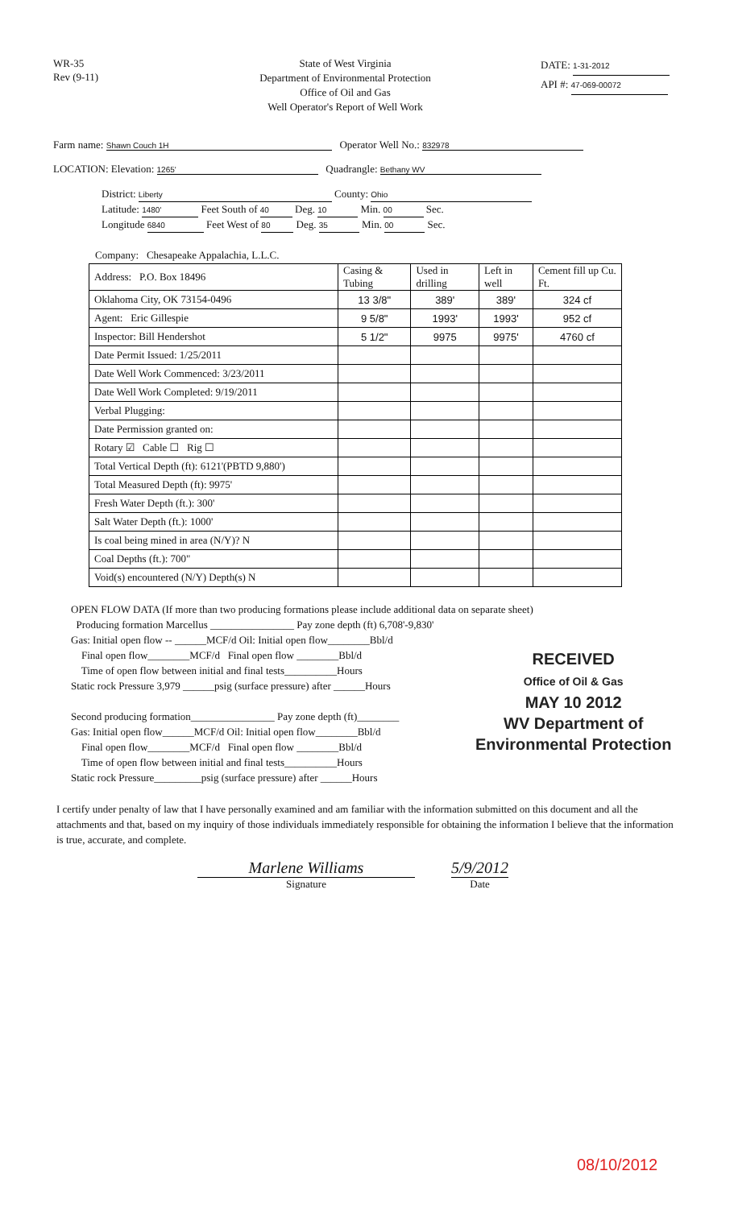WR-35
Rev (9-11)
State of West Virginia
Department of Environmental Protection
Office of Oil and Gas
Well Operator's Report of Well Work
DATE: 1-31-2012
API #: 47-069-00072
Farm name: Shawn Couch 1H Operator Well No.: 832978
LOCATION: Elevation: 1265' Quadrangle: Bethany WV
District: Liberty County: Ohio
Latitude: 1480' Feet South of 40 Deg. 10 Min. 00 Sec.
Longitude 6840 Feet West of 80 Deg. 35 Min. 00 Sec.
Company: Chesapeake Appalachia, L.L.C.
| Address: P.O. Box 18496 | Casing & Tubing | Used in drilling | Left in well | Cement fill up Cu. Ft. |
| Oklahoma City, OK 73154-0496 | 13 3/8" | 389' | 389' | 324 cf |
| Agent: Eric Gillespie | 9 5/8" | 1993' | 1993' | 952 cf |
| Inspector: Bill Hendershot | 5 1/2" | 9975 | 9975' | 4760 cf |
| Date Permit Issued: 1/25/2011 | | | | |
| Date Well Work Commenced: 3/23/2011 | | | | |
| Date Well Work Completed: 9/19/2011 | | | | |
| Verbal Plugging: | | | | |
| Date Permission granted on: | | | | |
| Rotary ☑ Cable ☐ Rig ☐ | | | | |
| Total Vertical Depth (ft): 6121'(PBTD 9,880') | | | | |
| Total Measured Depth (ft): 9975' | | | | |
| Fresh Water Depth (ft.): 300' | | | | |
| Salt Water Depth (ft.): 1000' | | | | |
| Is coal being mined in area (N/Y)? N | | | | |
| Coal Depths (ft.): 700" | | | | |
| Void(s) encountered (N/Y) Depth(s) N | | | | |
OPEN FLOW DATA (If more than two producing formations please include additional data on separate sheet)
Producing formation Marcellus ________________ Pay zone depth (ft) 6,708'-9,830'
Gas: Initial open flow -- ______MCF/d Oil: Initial open flow________Bbl/d
Final open flow________MCF/d Final open flow ________Bbl/d
Time of open flow between initial and final tests__________Hours
Static rock Pressure 3,979 ______psig (surface pressure) after ______Hours
Second producing formation________________ Pay zone depth (ft)________
Gas: Initial open flow______MCF/d Oil: Initial open flow________Bbl/d
Final open flow________MCF/d Final open flow ________Bbl/d
Time of open flow between initial and final tests__________Hours
Static rock Pressure_________psig (surface pressure) after ______Hours
RECEIVED
Office of Oil & Gas
MAY 10 2012
WV Department of
Environmental Protection
I certify under penalty of law that I have personally examined and am familiar with the information submitted on this document and all the attachments and that, based on my inquiry of those individuals immediately responsible for obtaining the information I believe that the information is true, accurate, and complete.
Marlene Williams
Signature
5/9/2012
Date
08/10/2012